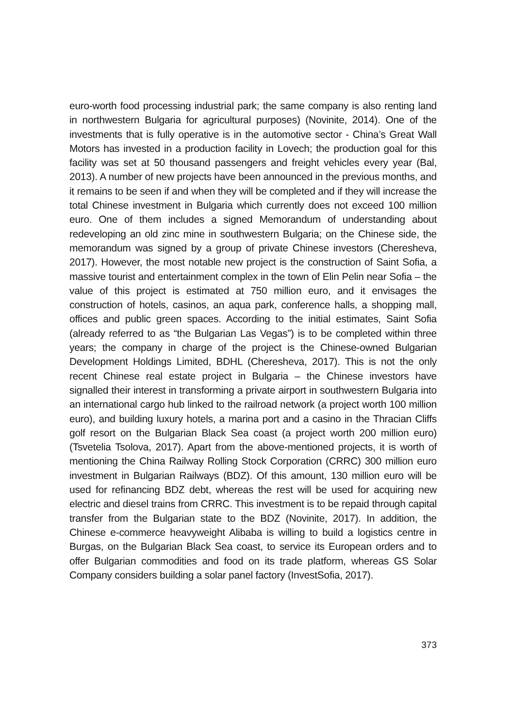euro-worth food processing industrial park; the same company is also renting land in northwestern Bulgaria for agricultural purposes) (Novinite, 2014). One of the investments that is fully operative is in the automotive sector - China’s Great Wall Motors has invested in a production facility in Lovech; the production goal for this facility was set at 50 thousand passengers and freight vehicles every year (Bal, 2013). A number of new projects have been announced in the previous months, and it remains to be seen if and when they will be completed and if they will increase the total Chinese investment in Bulgaria which currently does not exceed 100 million euro. One of them includes a signed Memorandum of understanding about redeveloping an old zinc mine in southwestern Bulgaria; on the Chinese side, the memorandum was signed by a group of private Chinese investors (Cheresheva, 2017). However, the most notable new project is the construction of Saint Sofia, a massive tourist and entertainment complex in the town of Elin Pelin near Sofia – the value of this project is estimated at 750 million euro, and it envisages the construction of hotels, casinos, an aqua park, conference halls, a shopping mall, offices and public green spaces. According to the initial estimates, Saint Sofia (already referred to as “the Bulgarian Las Vegas”) is to be completed within three years; the company in charge of the project is the Chinese-owned Bulgarian Development Holdings Limited, BDHL (Cheresheva, 2017). This is not the only recent Chinese real estate project in Bulgaria – the Chinese investors have signalled their interest in transforming a private airport in southwestern Bulgaria into an international cargo hub linked to the railroad network (a project worth 100 million euro), and building luxury hotels, a marina port and a casino in the Thracian Cliffs golf resort on the Bulgarian Black Sea coast (a project worth 200 million euro) (Tsvetelia Tsolova, 2017). Apart from the above-mentioned projects, it is worth of mentioning the China Railway Rolling Stock Corporation (CRRC) 300 million euro investment in Bulgarian Railways (BDZ). Of this amount, 130 million euro will be used for refinancing BDZ debt, whereas the rest will be used for acquiring new electric and diesel trains from CRRC. This investment is to be repaid through capital transfer from the Bulgarian state to the BDZ (Novinite, 2017). In addition, the Chinese e-commerce heavyweight Alibaba is willing to build a logistics centre in Burgas, on the Bulgarian Black Sea coast, to service its European orders and to offer Bulgarian commodities and food on its trade platform, whereas GS Solar Company considers building a solar panel factory (InvestSofia, 2017).
373